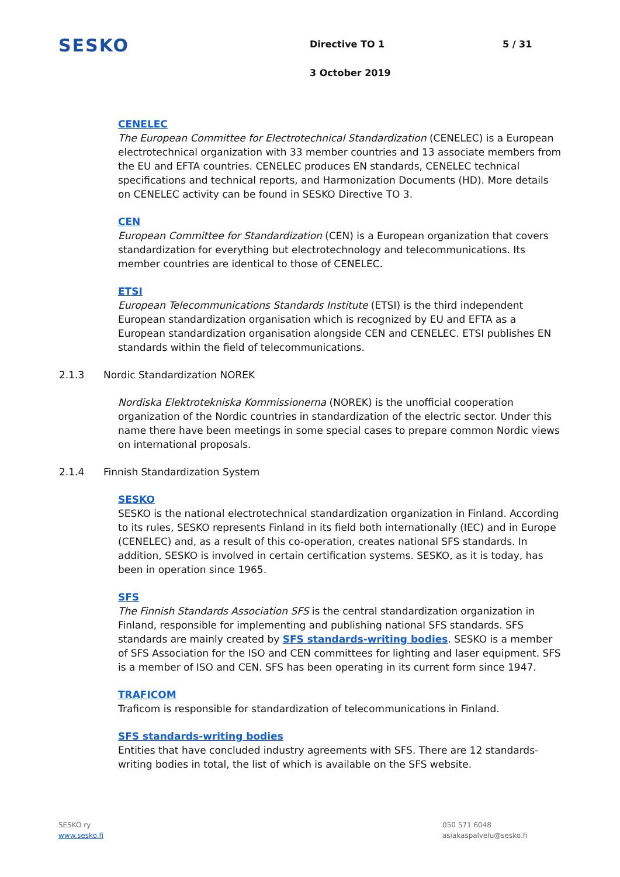SESKO
Directive TO 1
3 October 2019
5 / 31
CENELEC
The European Committee for Electrotechnical Standardization (CENELEC) is a European electrotechnical organization with 33 member countries and 13 associate members from the EU and EFTA countries. CENELEC produces EN standards, CENELEC technical specifications and technical reports, and Harmonization Documents (HD). More details on CENELEC activity can be found in SESKO Directive TO 3.
CEN
European Committee for Standardization (CEN) is a European organization that covers standardization for everything but electrotechnology and telecommunications. Its member countries are identical to those of CENELEC.
ETSI
European Telecommunications Standards Institute (ETSI) is the third independent European standardization organisation which is recognized by EU and EFTA as a European standardization organisation alongside CEN and CENELEC. ETSI publishes EN standards within the field of telecommunications.
2.1.3 Nordic Standardization NOREK
Nordiska Elektrotekniska Kommissionerna (NOREK) is the unofficial cooperation organization of the Nordic countries in standardization of the electric sector. Under this name there have been meetings in some special cases to prepare common Nordic views on international proposals.
2.1.4 Finnish Standardization System
SESKO
SESKO is the national electrotechnical standardization organization in Finland. According to its rules, SESKO represents Finland in its field both internationally (IEC) and in Europe (CENELEC) and, as a result of this co-operation, creates national SFS standards. In addition, SESKO is involved in certain certification systems. SESKO, as it is today, has been in operation since 1965.
SFS
The Finnish Standards Association SFS is the central standardization organization in Finland, responsible for implementing and publishing national SFS standards. SFS standards are mainly created by SFS standards-writing bodies. SESKO is a member of SFS Association for the ISO and CEN committees for lighting and laser equipment. SFS is a member of ISO and CEN. SFS has been operating in its current form since 1947.
TRAFICOM
Traficom is responsible for standardization of telecommunications in Finland.
SFS standards-writing bodies
Entities that have concluded industry agreements with SFS. There are 12 standards-writing bodies in total, the list of which is available on the SFS website.
SESKO ry
www.sesko.fi
050 571 6048
asiakaspalvelu@sesko.fi